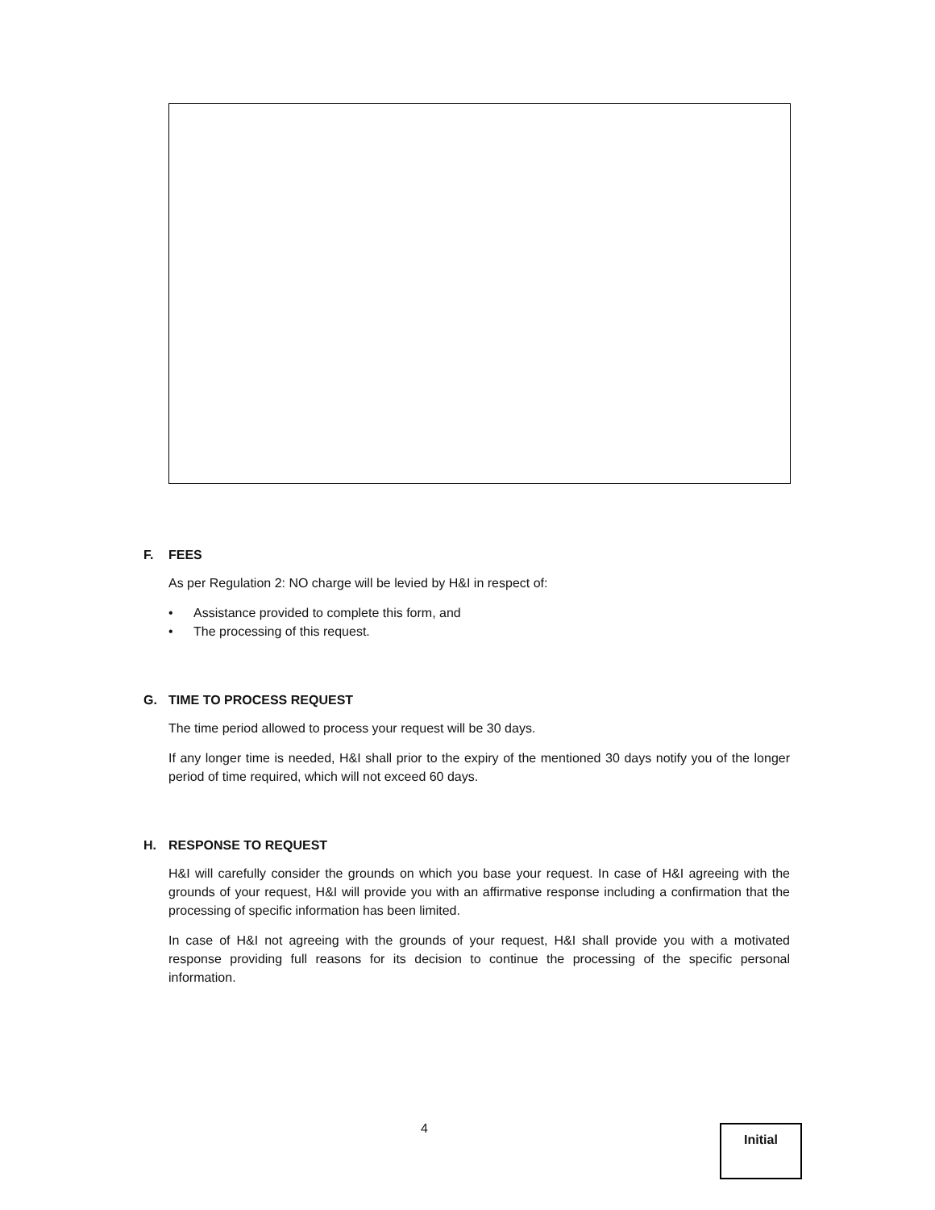F. FEES
As per Regulation 2: NO charge will be levied by H&I in respect of:
• Assistance provided to complete this form, and
• The processing of this request.
G. TIME TO PROCESS REQUEST
The time period allowed to process your request will be 30 days.
If any longer time is needed, H&I shall prior to the expiry of the mentioned 30 days notify you of the longer period of time required, which will not exceed 60 days.
H. RESPONSE TO REQUEST
H&I will carefully consider the grounds on which you base your request. In case of H&I agreeing with the grounds of your request, H&I will provide you with an affirmative response including a confirmation that the processing of specific information has been limited.
In case of H&I not agreeing with the grounds of your request, H&I shall provide you with a motivated response providing full reasons for its decision to continue the processing of the specific personal information.
4 Initial